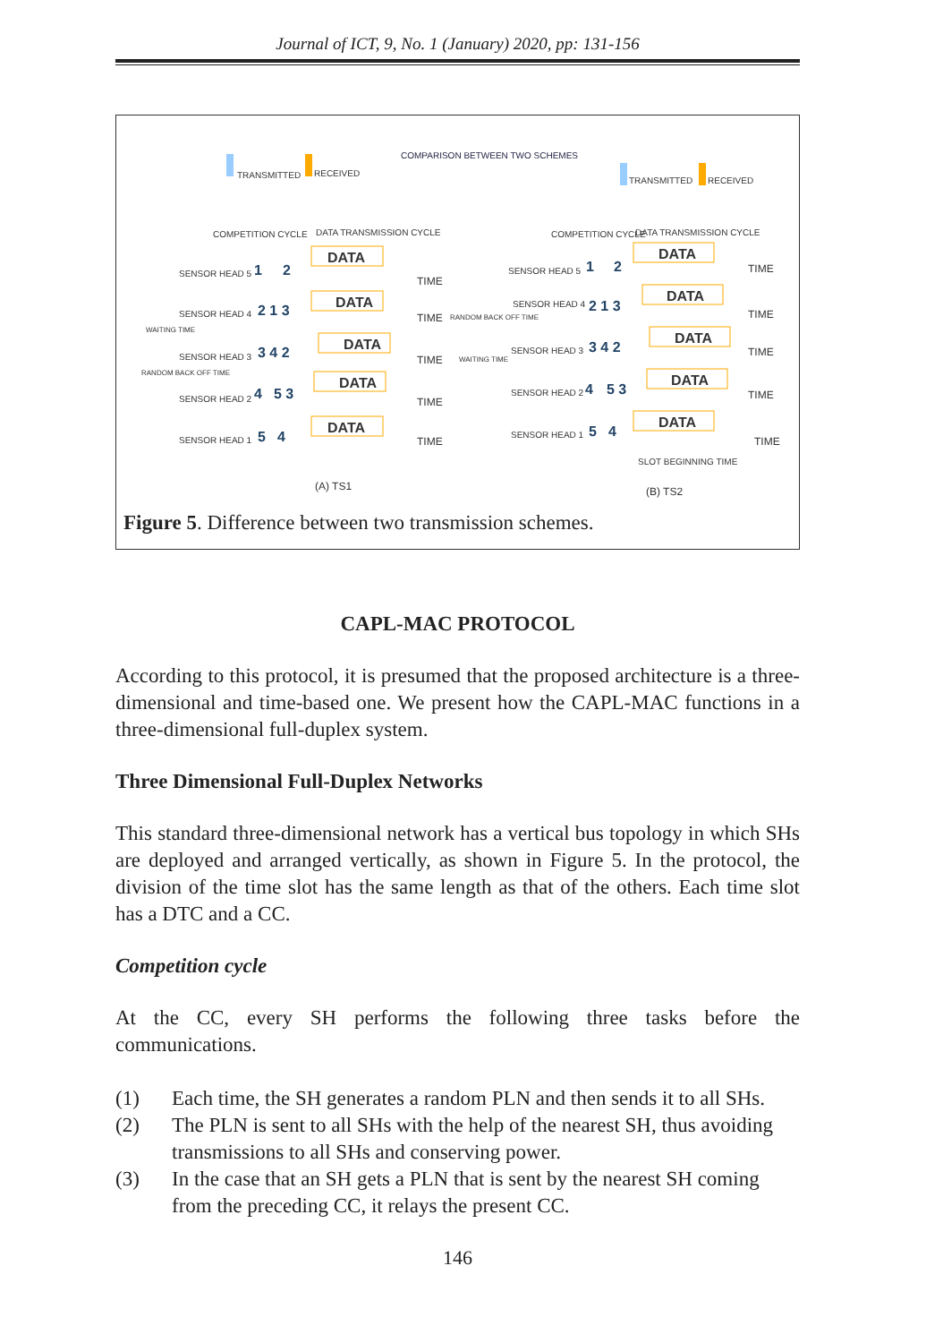Journal of ICT, 9, No. 1 (January) 2020, pp: 131-156
COMPARISON BETWEEN TWO SCHEMES
TRANSMITTED
RECEIVED
TRANSMITTED
RECEIVED
COMPETITION CYCLE
DATA TRANSMISSION CYCLE
COMPETITION CYCLE
DATA TRANSMISSION CYCLE
DATA
DATA
DATA
DATA
DATA
DATA
DATA
DATA
DATA
DATA
SENSOR HEAD 5
SENSOR HEAD 4
SENSOR HEAD 3
SENSOR HEAD 2
SENSOR HEAD 1
SENSOR HEAD 5
SENSOR HEAD 4
SENSOR HEAD 3
SENSOR HEAD 2
SENSOR HEAD 1
WAITING TIME
RANDOM BACK OFF TIME
RANDOM BACK OFF TIME
WAITING TIME
TIME
TIME
TIME
TIME
TIME
TIME
TIME
TIME
TIME
TIME
(A) TS1
(B) TS2
SLOT BEGINNING TIME
1
2
2 1 3
3 4 2
4
5 3
5
4
1
2
2 1 3
3 4 2
4
5 3
5
4
Figure 5. Difference between two transmission schemes.
CAPL-MAC PROTOCOL
According to this protocol, it is presumed that the proposed architecture is a three-dimensional and time-based one. We present how the CAPL-MAC functions in a three-dimensional full-duplex system.
Three Dimensional Full-Duplex Networks
This standard three-dimensional network has a vertical bus topology in which SHs are deployed and arranged vertically, as shown in Figure 5. In the protocol, the division of the time slot has the same length as that of the others. Each time slot has a DTC and a CC.
Competition cycle
At the CC, every SH performs the following three tasks before the communications.
(1) Each time, the SH generates a random PLN and then sends it to all SHs.
(2) The PLN is sent to all SHs with the help of the nearest SH, thus avoiding transmissions to all SHs and conserving power.
(3) In the case that an SH gets a PLN that is sent by the nearest SH coming from the preceding CC, it relays the present CC.
146